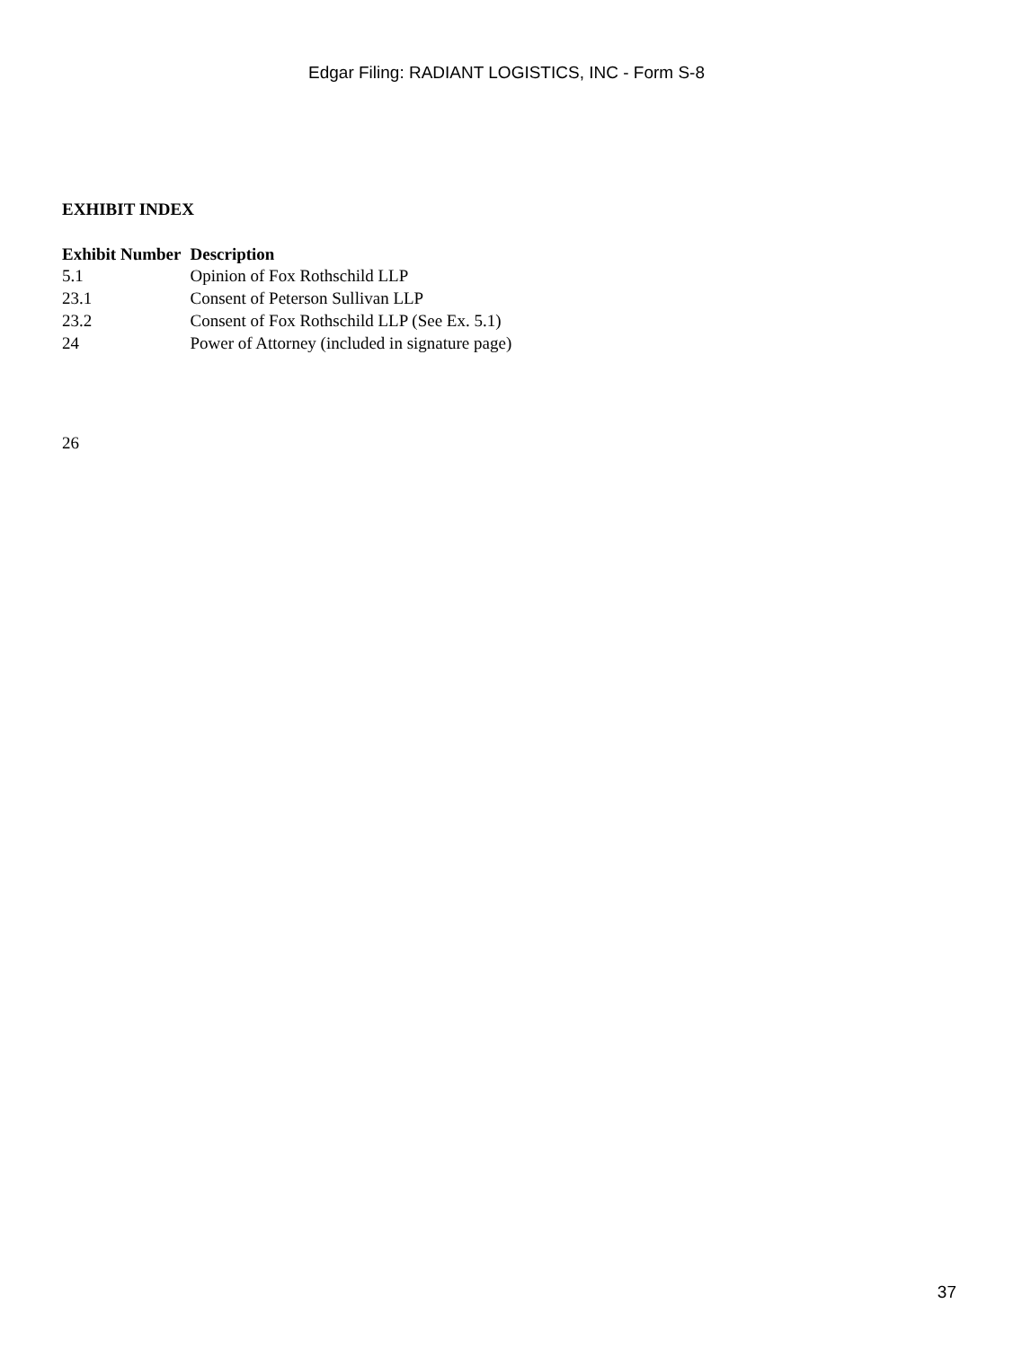Edgar Filing: RADIANT LOGISTICS, INC - Form S-8
EXHIBIT INDEX
| Exhibit Number | Description |
| --- | --- |
| 5.1 | Opinion of Fox Rothschild LLP |
| 23.1 | Consent of Peterson Sullivan LLP |
| 23.2 | Consent of Fox Rothschild LLP (See Ex. 5.1) |
| 24 | Power of Attorney (included in signature page) |
26
37